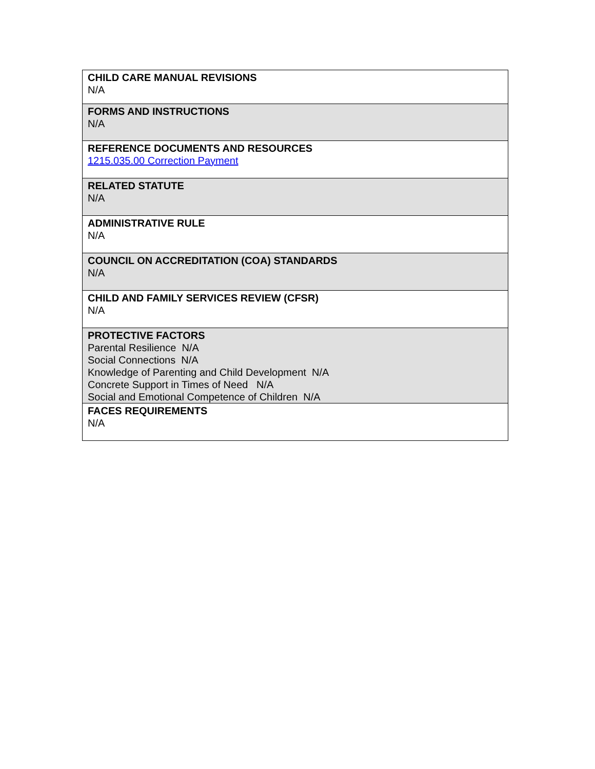| CHILD CARE MANUAL REVISIONS N/A |
| FORMS AND INSTRUCTIONS N/A |
| REFERENCE DOCUMENTS AND RESOURCES 1215.035.00 Correction Payment |
| RELATED STATUTE N/A |
| ADMINISTRATIVE RULE N/A |
| COUNCIL ON ACCREDITATION (COA) STANDARDS N/A |
| CHILD AND FAMILY SERVICES REVIEW (CFSR) N/A |
| PROTECTIVE FACTORS Parental Resilience N/A Social Connections N/A Knowledge of Parenting and Child Development N/A Concrete Support in Times of Need N/A Social and Emotional Competence of Children N/A |
| FACES REQUIREMENTS N/A |